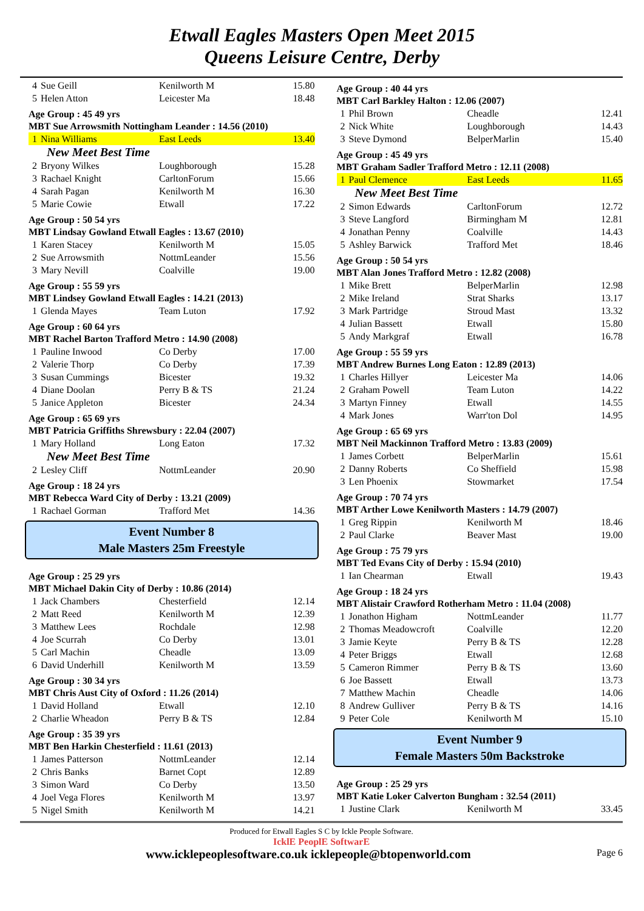Etwall Eagles Masters Open Meet 2015
Queens Leisure Centre, Derby
| 4 | Sue Geill | Kenilworth M | 15.80 |
| 5 | Helen Atton | Leicester Ma | 18.48 |
Age Group : 45 49 yrs
MBT Sue Arrowsmith Nottingham Leander : 14.56 (2010)
| 1 | Nina Williams | East Leeds | 13.40 |
New Meet Best Time
| 2 | Bryony Wilkes | Loughborough | 15.28 |
| 3 | Rachael Knight | CarltonForum | 15.66 |
| 4 | Sarah Pagan | Kenilworth M | 16.30 |
| 5 | Marie Cowie | Etwall | 17.22 |
Age Group : 50 54 yrs
MBT Lindsay Gowland Etwall Eagles : 13.67 (2010)
| 1 | Karen Stacey | Kenilworth M | 15.05 |
| 2 | Sue Arrowsmith | NottmLeander | 15.56 |
| 3 | Mary Nevill | Coalville | 19.00 |
Age Group : 55 59 yrs
MBT Lindsey Gowland Etwall Eagles : 14.21 (2013)
| 1 | Glenda Mayes | Team Luton | 17.92 |
Age Group : 60 64 yrs
MBT Rachel Barton Trafford Metro : 14.90 (2008)
| 1 | Pauline Inwood | Co Derby | 17.00 |
| 2 | Valerie Thorp | Co Derby | 17.39 |
| 3 | Susan Cummings | Bicester | 19.32 |
| 4 | Diane Doolan | Perry B & TS | 21.24 |
| 5 | Janice Appleton | Bicester | 24.34 |
Age Group : 65 69 yrs
MBT Patricia Griffiths Shrewsbury : 22.04 (2007)
| 1 | Mary Holland | Long Eaton | 17.32 |
New Meet Best Time
| 2 | Lesley Cliff | NottmLeander | 20.90 |
Age Group : 18 24 yrs
MBT Rebecca Ward City of Derby : 13.21 (2009)
| 1 | Rachael Gorman | Trafford Met | 14.36 |
Event Number 8
Male Masters 25m Freestyle
Age Group : 25 29 yrs
MBT Michael Dakin City of Derby : 10.86 (2014)
| 1 | Jack Chambers | Chesterfield | 12.14 |
| 2 | Matt Reed | Kenilworth M | 12.39 |
| 3 | Matthew Lees | Rochdale | 12.98 |
| 4 | Joe Scurrah | Co Derby | 13.01 |
| 5 | Carl Machin | Cheadle | 13.09 |
| 6 | David Underhill | Kenilworth M | 13.59 |
Age Group : 30 34 yrs
MBT Chris Aust City of Oxford : 11.26 (2014)
| 1 | David Holland | Etwall | 12.10 |
| 2 | Charlie Wheadon | Perry B & TS | 12.84 |
Age Group : 35 39 yrs
MBT Ben Harkin Chesterfield : 11.61 (2013)
| 1 | James Patterson | NottmLeander | 12.14 |
| 2 | Chris Banks | Barnet Copt | 12.89 |
| 3 | Simon Ward | Co Derby | 13.50 |
| 4 | Joel Vega Flores | Kenilworth M | 13.97 |
| 5 | Nigel Smith | Kenilworth M | 14.21 |
Age Group : 40 44 yrs
MBT Carl Barkley Halton : 12.06 (2007)
| 1 | Phil Brown | Cheadle | 12.41 |
| 2 | Nick White | Loughborough | 14.43 |
| 3 | Steve Dymond | BelperMarlin | 15.40 |
Age Group : 45 49 yrs
MBT Graham Sadler Trafford Metro : 12.11 (2008)
| 1 | Paul Clemence | East Leeds | 11.65 |
New Meet Best Time
| 2 | Simon Edwards | CarltonForum | 12.72 |
| 3 | Steve Langford | Birmingham M | 12.81 |
| 4 | Jonathan Penny | Coalville | 14.43 |
| 5 | Ashley Barwick | Trafford Met | 18.46 |
Age Group : 50 54 yrs
MBT Alan Jones Trafford Metro : 12.82 (2008)
| 1 | Mike Brett | BelperMarlin | 12.98 |
| 2 | Mike Ireland | Strat Sharks | 13.17 |
| 3 | Mark Partridge | Stroud Mast | 13.32 |
| 4 | Julian Bassett | Etwall | 15.80 |
| 5 | Andy Markgraf | Etwall | 16.78 |
Age Group : 55 59 yrs
MBT Andrew Burnes Long Eaton : 12.89 (2013)
| 1 | Charles Hillyer | Leicester Ma | 14.06 |
| 2 | Graham Powell | Team Luton | 14.22 |
| 3 | Martyn Finney | Etwall | 14.55 |
| 4 | Mark Jones | Warr'ton Dol | 14.95 |
Age Group : 65 69 yrs
MBT Neil Mackinnon Trafford Metro : 13.83 (2009)
| 1 | James Corbett | BelperMarlin | 15.61 |
| 2 | Danny Roberts | Co Sheffield | 15.98 |
| 3 | Len Phoenix | Stowmarket | 17.54 |
Age Group : 70 74 yrs
MBT Arther Lowe Kenilworth Masters : 14.79 (2007)
| 1 | Greg Rippin | Kenilworth M | 18.46 |
| 2 | Paul Clarke | Beaver Mast | 19.00 |
Age Group : 75 79 yrs
MBT Ted Evans City of Derby : 15.94 (2010)
| 1 | Ian Chearman | Etwall | 19.43 |
Age Group : 18 24 yrs
MBT Alistair Crawford Rotherham Metro : 11.04 (2008)
| 1 | Jonathon Higham | NottmLeander | 11.77 |
| 2 | Thomas Meadowcroft | Coalville | 12.20 |
| 3 | Jamie Keyte | Perry B & TS | 12.28 |
| 4 | Peter Briggs | Etwall | 12.68 |
| 5 | Cameron Rimmer | Perry B & TS | 13.60 |
| 6 | Joe Bassett | Etwall | 13.73 |
| 7 | Matthew Machin | Cheadle | 14.06 |
| 8 | Andrew Gulliver | Perry B & TS | 14.16 |
| 9 | Peter Cole | Kenilworth M | 15.10 |
Event Number 9
Female Masters 50m Backstroke
Age Group : 25 29 yrs
MBT Katie Loker Calverton Bungham : 32.54 (2011)
| 1 | Justine Clark | Kenilworth M | 33.45 |
Produced for Etwall Eagles S C by Ickle People Software.
IcklE PeoplE SoftwarE
www.icklepeoplesoftware.co.uk icklepeople@btopenworld.com Page 6